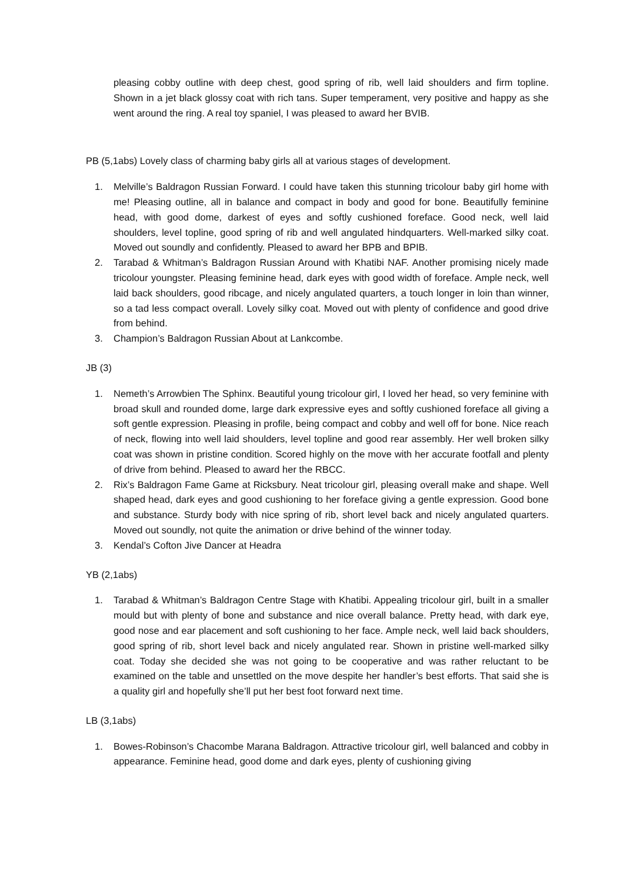pleasing cobby outline with deep chest, good spring of rib, well laid shoulders and firm topline. Shown in a jet black glossy coat with rich tans. Super temperament, very positive and happy as she went around the ring. A real toy spaniel, I was pleased to award her BVIB.
PB (5,1abs) Lovely class of charming baby girls all at various stages of development.
1. Melville’s Baldragon Russian Forward. I could have taken this stunning tricolour baby girl home with me! Pleasing outline, all in balance and compact in body and good for bone. Beautifully feminine head, with good dome, darkest of eyes and softly cushioned foreface. Good neck, well laid shoulders, level topline, good spring of rib and well angulated hindquarters. Well-marked silky coat. Moved out soundly and confidently. Pleased to award her BPB and BPIB.
2. Tarabad & Whitman’s Baldragon Russian Around with Khatibi NAF. Another promising nicely made tricolour youngster. Pleasing feminine head, dark eyes with good width of foreface. Ample neck, well laid back shoulders, good ribcage, and nicely angulated quarters, a touch longer in loin than winner, so a tad less compact overall. Lovely silky coat. Moved out with plenty of confidence and good drive from behind.
3. Champion’s Baldragon Russian About at Lankcombe.
JB (3)
1. Nemeth’s Arrowbien The Sphinx. Beautiful young tricolour girl, I loved her head, so very feminine with broad skull and rounded dome, large dark expressive eyes and softly cushioned foreface all giving a soft gentle expression. Pleasing in profile, being compact and cobby and well off for bone. Nice reach of neck, flowing into well laid shoulders, level topline and good rear assembly. Her well broken silky coat was shown in pristine condition. Scored highly on the move with her accurate footfall and plenty of drive from behind. Pleased to award her the RBCC.
2. Rix’s Baldragon Fame Game at Ricksbury. Neat tricolour girl, pleasing overall make and shape. Well shaped head, dark eyes and good cushioning to her foreface giving a gentle expression. Good bone and substance. Sturdy body with nice spring of rib, short level back and nicely angulated quarters. Moved out soundly, not quite the animation or drive behind of the winner today.
3. Kendal’s Cofton Jive Dancer at Headra
YB (2,1abs)
1. Tarabad & Whitman’s Baldragon Centre Stage with Khatibi. Appealing tricolour girl, built in a smaller mould but with plenty of bone and substance and nice overall balance. Pretty head, with dark eye, good nose and ear placement and soft cushioning to her face. Ample neck, well laid back shoulders, good spring of rib, short level back and nicely angulated rear. Shown in pristine well-marked silky coat. Today she decided she was not going to be cooperative and was rather reluctant to be examined on the table and unsettled on the move despite her handler’s best efforts. That said she is a quality girl and hopefully she’ll put her best foot forward next time.
LB (3,1abs)
1. Bowes-Robinson’s Chacombe Marana Baldragon. Attractive tricolour girl, well balanced and cobby in appearance. Feminine head, good dome and dark eyes, plenty of cushioning giving